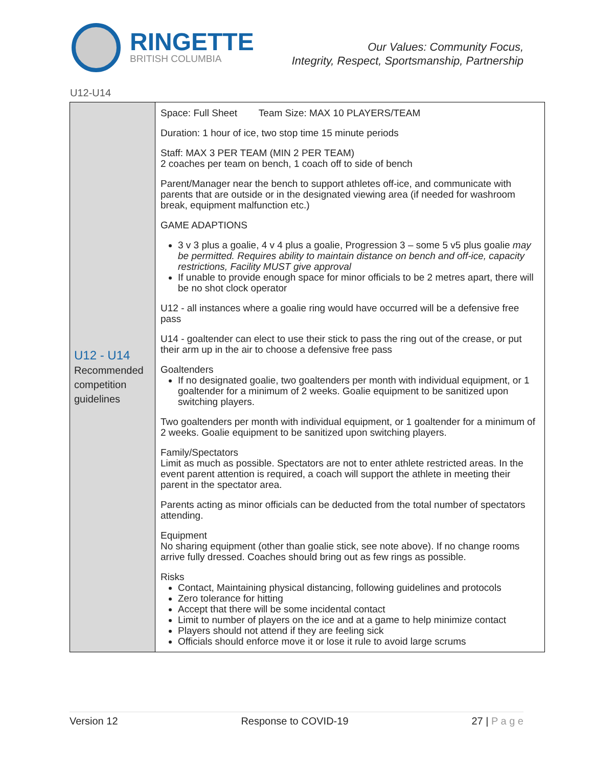RINGETTE
BRITISH COLUMBIA
Our Values: Community Focus,
Integrity, Respect, Sportsmanship, Partnership
U12-U14
| U12 - U14 Recommended competition guidelines | Space: Full Sheet Team Size: MAX 10 PLAYERS/TEAM Duration: 1 hour of ice, two stop time 15 minute periods Staff: MAX 3 PER TEAM (MIN 2 PER TEAM) 2 coaches per team on bench, 1 coach off to side of bench Parent/Manager near the bench to support athletes off-ice, and communicate with parents that are outside or in the designated viewing area (if needed for washroom break, equipment malfunction etc.) GAME ADAPTIONS 3 v 3 plus a goalie, 4 v 4 plus a goalie, Progression 3 – some 5 v5 plus goalie may be permitted. Requires ability to maintain distance on bench and off-ice, capacity restrictions, Facility MUST give approval If unable to provide enough space for minor officials to be 2 metres apart, there will be no shot clock operator U12 - all instances where a goalie ring would have occurred will be a defensive free pass U14 - goaltender can elect to use their stick to pass the ring out of the crease, or put their arm up in the air to choose a defensive free pass Goaltenders If no designated goalie, two goaltenders per month with individual equipment, or 1 goaltender for a minimum of 2 weeks. Goalie equipment to be sanitized upon switching players. Two goaltenders per month with individual equipment, or 1 goaltender for a minimum of 2 weeks. Goalie equipment to be sanitized upon switching players. Family/Spectators Limit as much as possible. Spectators are not to enter athlete restricted areas. In the event parent attention is required, a coach will support the athlete in meeting their parent in the spectator area. Parents acting as minor officials can be deducted from the total number of spectators attending. Equipment No sharing equipment (other than goalie stick, see note above). If no change rooms arrive fully dressed. Coaches should bring out as few rings as possible. Risks Contact, Maintaining physical distancing, following guidelines and protocols Zero tolerance for hitting Accept that there will be some incidental contact Limit to number of players on the ice and at a game to help minimize contact Players should not attend if they are feeling sick Officials should enforce move it or lose it rule to avoid large scrums |
Version 12 Response to COVID-19 27 | P a g e